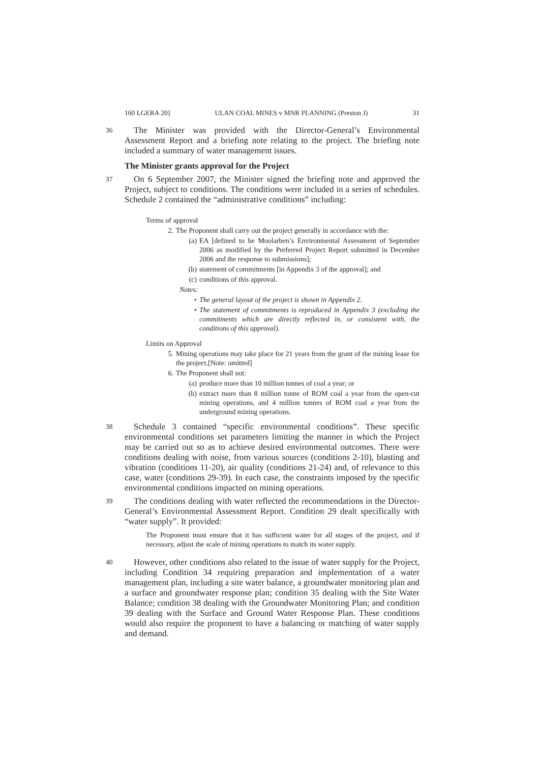160 LGERA 20] ULAN COAL MINES v MNR PLANNING (Preston J) 31
36 The Minister was provided with the Director-General’s Environmental Assessment Report and a briefing note relating to the project. The briefing note included a summary of water management issues.
The Minister grants approval for the Project
37 On 6 September 2007, the Minister signed the briefing note and approved the Project, subject to conditions. The conditions were included in a series of schedules. Schedule 2 contained the “administrative conditions” including:
Terms of approval
2. The Proponent shall carry out the project generally in accordance with the:
(a) EA [defined to be Moolarben’s Environmental Assessment of September 2006 as modified by the Preferred Project Report submitted in December 2006 and the response to submissions];
(b) statement of commitments [in Appendix 3 of the approval]; and
(c) conditions of this approval.
Notes:
• The general layout of the project is shown in Appendix 2.
• The statement of commitments is reproduced in Appendix 3 (excluding the commitments which are directly reflected in, or consistent with, the conditions of this approval).
Limits on Approval
5. Mining operations may take place for 21 years from the grant of the mining lease for the project.[Note: omitted]
6. The Proponent shall not:
(a) produce more than 10 million tonnes of coal a year; or
(b) extract more than 8 million tonne of ROM coal a year from the open-cut mining operations, and 4 million tonnes of ROM coal a year from the underground mining operations.
38 Schedule 3 contained “specific environmental conditions”. These specific environmental conditions set parameters limiting the manner in which the Project may be carried out so as to achieve desired environmental outcomes. There were conditions dealing with noise, from various sources (conditions 2-10), blasting and vibration (conditions 11-20), air quality (conditions 21-24) and, of relevance to this case, water (conditions 29-39). In each case, the constraints imposed by the specific environmental conditions impacted on mining operations.
39 The conditions dealing with water reflected the recommendations in the Director-General’s Environmental Assessment Report. Condition 29 dealt specifically with “water supply”. It provided:
The Proponent must ensure that it has sufficient water for all stages of the project, and if necessary, adjust the scale of mining operations to match its water supply.
40 However, other conditions also related to the issue of water supply for the Project, including Condition 34 requiring preparation and implementation of a water management plan, including a site water balance, a groundwater monitoring plan and a surface and groundwater response plan; condition 35 dealing with the Site Water Balance; condition 38 dealing with the Groundwater Monitoring Plan; and condition 39 dealing with the Surface and Ground Water Response Plan. These conditions would also require the proponent to have a balancing or matching of water supply and demand.